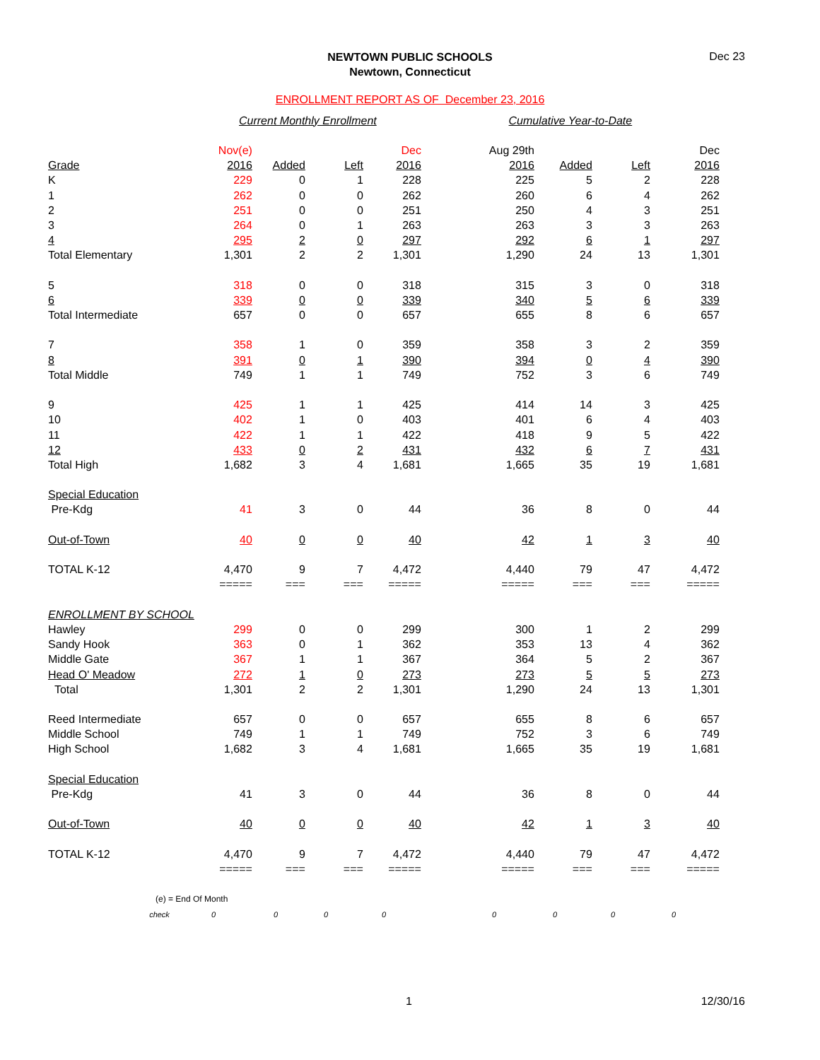Dec 23
NEWTOWN PUBLIC SCHOOLS
Newtown, Connecticut
ENROLLMENT REPORT AS OF December 23, 2016
| | Current Monthly Enrollment | | | | Cumulative Year-to-Date | | | |
| | Nov(e) | | | Dec | Aug 29th | | | Dec |
| Grade | 2016 | Added | Left | 2016 | 2016 | Added | Left | 2016 |
| K | 229 | 0 | 1 | 228 | 225 | 5 | 2 | 228 |
| 1 | 262 | 0 | 0 | 262 | 260 | 6 | 4 | 262 |
| 2 | 251 | 0 | 0 | 251 | 250 | 4 | 3 | 251 |
| 3 | 264 | 0 | 1 | 263 | 263 | 3 | 3 | 263 |
| 4 | 295 | 2 | 0 | 297 | 292 | 6 | 1 | 297 |
| Total Elementary | 1,301 | 2 | 2 | 1,301 | 1,290 | 24 | 13 | 1,301 |
| 5 | 318 | 0 | 0 | 318 | 315 | 3 | 0 | 318 |
| 6 | 339 | 0 | 0 | 339 | 340 | 5 | 6 | 339 |
| Total Intermediate | 657 | 0 | 0 | 657 | 655 | 8 | 6 | 657 |
| 7 | 358 | 1 | 0 | 359 | 358 | 3 | 2 | 359 |
| 8 | 391 | 0 | 1 | 390 | 394 | 0 | 4 | 390 |
| Total Middle | 749 | 1 | 1 | 749 | 752 | 3 | 6 | 749 |
| 9 | 425 | 1 | 1 | 425 | 414 | 14 | 3 | 425 |
| 10 | 402 | 1 | 0 | 403 | 401 | 6 | 4 | 403 |
| 11 | 422 | 1 | 1 | 422 | 418 | 9 | 5 | 422 |
| 12 | 433 | 0 | 2 | 431 | 432 | 6 | 7 | 431 |
| Total High | 1,682 | 3 | 4 | 1,681 | 1,665 | 35 | 19 | 1,681 |
| Special Education | | | | | | | | |
| Pre-Kdg | 41 | 3 | 0 | 44 | 36 | 8 | 0 | 44 |
| Out-of-Town | 40 | 0 | 0 | 40 | 42 | 1 | 3 | 40 |
| TOTAL K-12 | 4,470 | 9 | 7 | 4,472 | 4,440 | 79 | 47 | 4,472 |
| | ===== | === | === | ===== | ===== | === | === | ===== |
| ENROLLMENT BY SCHOOL | | | | | | | | |
| Hawley | 299 | 0 | 0 | 299 | 300 | 1 | 2 | 299 |
| Sandy Hook | 363 | 0 | 1 | 362 | 353 | 13 | 4 | 362 |
| Middle Gate | 367 | 1 | 1 | 367 | 364 | 5 | 2 | 367 |
| Head O' Meadow | 272 | 1 | 0 | 273 | 273 | 5 | 5 | 273 |
| Total | 1,301 | 2 | 2 | 1,301 | 1,290 | 24 | 13 | 1,301 |
| Reed Intermediate | 657 | 0 | 0 | 657 | 655 | 8 | 6 | 657 |
| Middle School | 749 | 1 | 1 | 749 | 752 | 3 | 6 | 749 |
| High School | 1,682 | 3 | 4 | 1,681 | 1,665 | 35 | 19 | 1,681 |
| Special Education | | | | | | | | |
| Pre-Kdg | 41 | 3 | 0 | 44 | 36 | 8 | 0 | 44 |
| Out-of-Town | 40 | 0 | 0 | 40 | 42 | 1 | 3 | 40 |
| TOTAL K-12 | 4,470 | 9 | 7 | 4,472 | 4,440 | 79 | 47 | 4,472 |
| | ===== | === | === | ===== | ===== | === | === | ===== |
| (e) = End Of Month | | | | | | | | |
| check | 0 | 0 | 0 | 0 | 0 | 0 | 0 | 0 |
1 12/30/16